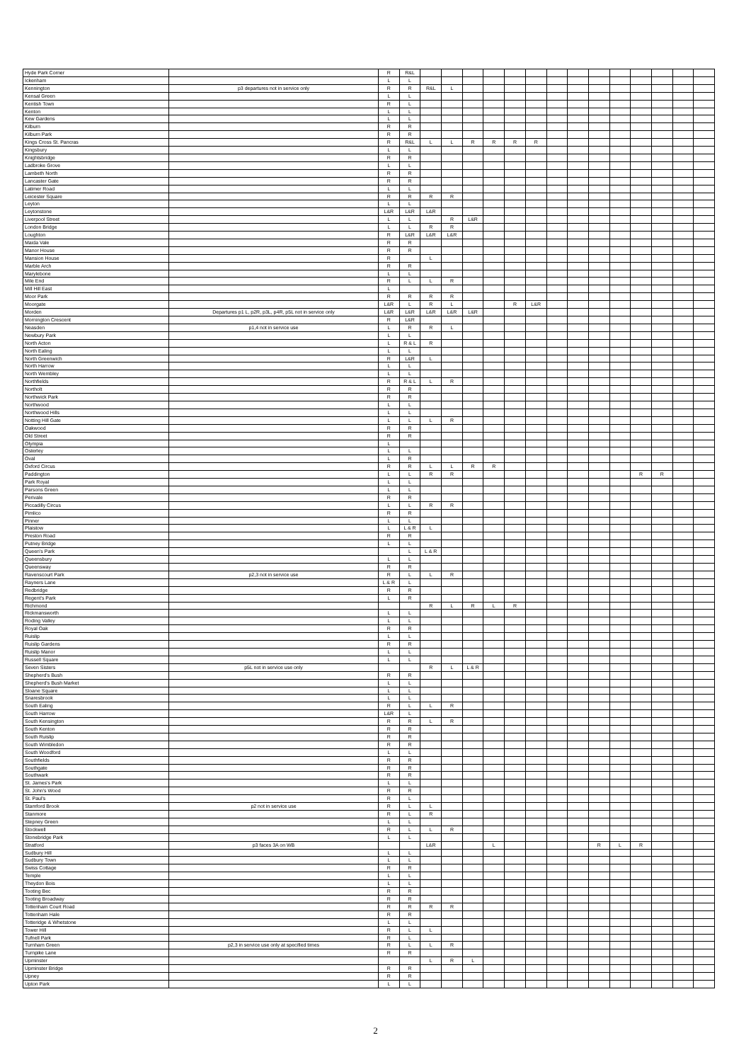| Hyde Park Corner | | R | R&L | | | | | | | | | | | | | | |
| Ickenham | | L | L | | | | | | | | | | | | | | |
| Kennington | p3 departures not in service only | R | R | R&L | L | | | | | | | | | | | | |
| Kensal Green | | L | L | | | | | | | | | | | | | | |
| Kentish Town | | R | L | | | | | | | | | | | | | | |
| Kenton | | L | L | | | | | | | | | | | | | | |
| Kew Gardens | | L | L | | | | | | | | | | | | | | |
| Kilburn | | R | R | | | | | | | | | | | | | | |
| Kilburn Park | | R | R | | | | | | | | | | | | | | |
| Kings Cross St. Pancras | | R | R&L | L | L | R | R | R | R | | | | | | | | |
| Kingsbury | | L | L | | | | | | | | | | | | | | |
| Knightsbridge | | R | R | | | | | | | | | | | | | | |
| Ladbroke Grove | | L | L | | | | | | | | | | | | | | |
| Lambeth North | | R | R | | | | | | | | | | | | | | |
| Lancaster Gate | | R | R | | | | | | | | | | | | | | |
| Latimer Road | | L | L | | | | | | | | | | | | | | |
| Leicester Square | | R | R | R | R | | | | | | | | | | | | |
| Leyton | | L | L | | | | | | | | | | | | | | |
| Leytonstone | | L&R | L&R | L&R | | | | | | | | | | | | | |
| Liverpool Street | | L | L | | R | L&R | | | | | | | | | | | |
| London Bridge | | L | L | R | R | | | | | | | | | | | | |
| Loughton | | R | L&R | L&R | L&R | | | | | | | | | | | | |
| Maida Vale | | R | R | | | | | | | | | | | | | | |
| Manor House | | R | R | | | | | | | | | | | | | | |
| Mansion House | | R | | L | | | | | | | | | | | | | |
| Marble Arch | | R | R | | | | | | | | | | | | | | |
| Marylebone | | L | L | | | | | | | | | | | | | | |
| Mile End | | R | L | L | R | | | | | | | | | | | | |
| Mill Hill East | | L | | | | | | | | | | | | | | | |
| Moor Park | | R | R | R | R | | | | | | | | | | | | |
| Moorgate | | L&R | L | R | L | | | R | L&R | | | | | | | | |
| Morden | Departures p1 L, p2R, p3L, p4R, p5L not in service only | L&R | L&R | L&R | L&R | L&R | | | | | | | | | | | |
| Mornington Crescent | | R | L&R | | | | | | | | | | | | | | |
| Neasden | p1,4 not in service use | L | R | R | L | | | | | | | | | | | | |
| Newbury Park | | L | L | | | | | | | | | | | | | | |
| North Acton | | L | R & L | R | | | | | | | | | | | | | |
| North Ealing | | L | L | | | | | | | | | | | | | | |
| North Greenwich | | R | L&R | L | | | | | | | | | | | | | |
| North Harrow | | L | L | | | | | | | | | | | | | | |
| North Wembley | | L | L | | | | | | | | | | | | | | |
| Northfields | | R | R & L | L | R | | | | | | | | | | | | |
| Northolt | | R | R | | | | | | | | | | | | | | |
| Northwick Park | | R | R | | | | | | | | | | | | | | |
| Northwood | | L | L | | | | | | | | | | | | | | |
| Northwood Hills | | L | L | | | | | | | | | | | | | | |
| Notting Hill Gate | | L | L | L | R | | | | | | | | | | | | |
| Oakwood | | R | R | | | | | | | | | | | | | | |
| Old Street | | R | R | | | | | | | | | | | | | | |
| Olympia | | L | | | | | | | | | | | | | | | |
| Osterley | | L | L | | | | | | | | | | | | | | |
| Oval | | L | R | | | | | | | | | | | | | | |
| Oxford Circus | | R | R | L | L | R | R | | | | | | | | | | |
| Paddington | | L | L | R | R | | | | | | | | | R | R | | |
| Park Royal | | L | L | | | | | | | | | | | | | | |
| Parsons Green | | L | L | | | | | | | | | | | | | | |
| Perivale | | R | R | | | | | | | | | | | | | | |
| Piccadilly Circus | | L | L | R | R | | | | | | | | | | | | |
| Pimlico | | R | R | | | | | | | | | | | | | | |
| Pinner | | L | L | | | | | | | | | | | | | | |
| Plaistow | | L | L & R | L | | | | | | | | | | | | | |
| Preston Road | | R | R | | | | | | | | | | | | | | |
| Putney Bridge | | L | L | | | | | | | | | | | | | | |
| Queen's Park | | | L | L & R | | | | | | | | | | | | | |
| Queensbury | | L | L | | | | | | | | | | | | | | |
| Queensway | | R | R | | | | | | | | | | | | | | |
| Ravenscourt Park | p2,3 not in service use | R | L | L | R | | | | | | | | | | | | |
| Rayners Lane | | L & R | L | | | | | | | | | | | | | | |
| Redbridge | | R | R | | | | | | | | | | | | | | |
| Regent's Park | | L | R | | | | | | | | | | | | | | |
| Richmond | | | | R | L | R | L | R | | | | | | | | | |
| Rickmansworth | | L | L | | | | | | | | | | | | | | |
| Roding Valley | | L | L | | | | | | | | | | | | | | |
| Royal Oak | | R | R | | | | | | | | | | | | | | |
| Ruislip | | L | L | | | | | | | | | | | | | | |
| Ruislip Gardens | | R | R | | | | | | | | | | | | | | |
| Ruislip Manor | | L | L | | | | | | | | | | | | | | |
| Russell Square | | L | L | | | | | | | | | | | | | | |
| Seven Sisters | p5L not in service use only | | | R | L | L & R | | | | | | | | | | | |
| Shepherd's Bush | | R | R | | | | | | | | | | | | | | |
| Shepherd's Bush Market | | L | L | | | | | | | | | | | | | | |
| Sloane Square | | L | L | | | | | | | | | | | | | | |
| Snaresbrook | | L | L | | | | | | | | | | | | | | |
| South Ealing | | R | L | L | R | | | | | | | | | | | | |
| South Harrow | | L&R | L | | | | | | | | | | | | | | |
| South Kensington | | R | R | L | R | | | | | | | | | | | | |
| South Kenton | | R | R | | | | | | | | | | | | | | |
| South Ruislip | | R | R | | | | | | | | | | | | | | |
| South Wimbledon | | R | R | | | | | | | | | | | | | | |
| South Woodford | | L | L | | | | | | | | | | | | | | |
| Southfields | | R | R | | | | | | | | | | | | | | |
| Southgate | | R | R | | | | | | | | | | | | | | |
| Southwark | | R | R | | | | | | | | | | | | | | |
| St. James's Park | | L | L | | | | | | | | | | | | | | |
| St. John's Wood | | R | R | | | | | | | | | | | | | | |
| St. Paul's | | R | L | | | | | | | | | | | | | | |
| Stamford Brook | p2 not in service use | R | L | L | | | | | | | | | | | | | |
| Stanmore | | R | L | R | | | | | | | | | | | | | |
| Stepney Green | | L | L | | | | | | | | | | | | | | |
| Stockwell | | R | L | L | R | | | | | | | | | | | | |
| Stonebridge Park | | L | L | | | | | | | | | | | | | | |
| Stratford | p3 faces 3A on WB | | | L&R | | | L | | | | | R | L | R | | | |
| Sudbury Hill | | L | L | | | | | | | | | | | | | | |
| Sudbury Town | | L | L | | | | | | | | | | | | | | |
| Swiss Cottage | | R | R | | | | | | | | | | | | | | |
| Temple | | L | L | | | | | | | | | | | | | | |
| Theydon Bois | | L | L | | | | | | | | | | | | | | |
| Tooting Bec | | R | R | | | | | | | | | | | | | | |
| Tooting Broadway | | R | R | | | | | | | | | | | | | | |
| Tottenham Court Road | | R | R | R | R | | | | | | | | | | | | |
| Tottenham Hale | | R | R | | | | | | | | | | | | | | |
| Totteridge & Whetstone | | L | L | | | | | | | | | | | | | | |
| Tower Hill | | R | L | L | | | | | | | | | | | | | |
| Tufnell Park | | R | L | | | | | | | | | | | | | | |
| Turnham Green | p2,3 in service use only at specified times | R | L | L | R | | | | | | | | | | | | |
| Turnpike Lane | | R | R | | | | | | | | | | | | | | |
| Upminster | | | | L | R | L | | | | | | | | | | | |
| Upminster Bridge | | R | R | | | | | | | | | | | | | | |
| Upney | | R | R | | | | | | | | | | | | | | |
| Upton Park | | L | L | | | | | | | | | | | | | | |
2